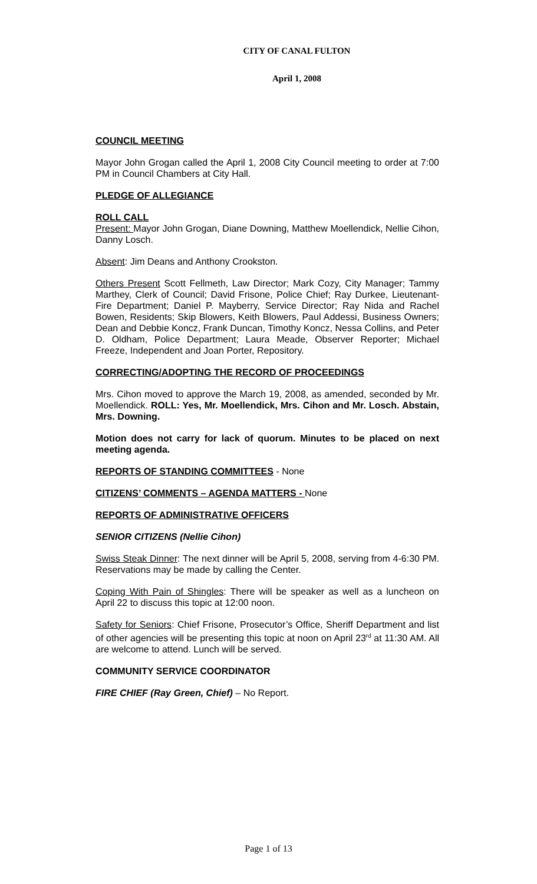CITY OF CANAL FULTON
April 1, 2008
COUNCIL MEETING
Mayor John Grogan called the April 1, 2008 City Council meeting to order at 7:00 PM in Council Chambers at City Hall.
PLEDGE OF ALLEGIANCE
ROLL CALL
Present: Mayor John Grogan, Diane Downing, Matthew Moellendick, Nellie Cihon, Danny Losch.
Absent: Jim Deans and Anthony Crookston.
Others Present Scott Fellmeth, Law Director; Mark Cozy, City Manager; Tammy Marthey, Clerk of Council; David Frisone, Police Chief; Ray Durkee, Lieutenant-Fire Department; Daniel P. Mayberry, Service Director; Ray Nida and Rachel Bowen, Residents; Skip Blowers, Keith Blowers, Paul Addessi, Business Owners; Dean and Debbie Koncz, Frank Duncan, Timothy Koncz, Nessa Collins, and Peter D. Oldham, Police Department; Laura Meade, Observer Reporter; Michael Freeze, Independent and Joan Porter, Repository.
CORRECTING/ADOPTING THE RECORD OF PROCEEDINGS
Mrs. Cihon moved to approve the March 19, 2008, as amended, seconded by Mr. Moellendick. ROLL: Yes, Mr. Moellendick, Mrs. Cihon and Mr. Losch. Abstain, Mrs. Downing.
Motion does not carry for lack of quorum. Minutes to be placed on next meeting agenda.
REPORTS OF STANDING COMMITTEES - None
CITIZENS’ COMMENTS – AGENDA MATTERS - None
REPORTS OF ADMINISTRATIVE OFFICERS
SENIOR CITIZENS (Nellie Cihon)
Swiss Steak Dinner: The next dinner will be April 5, 2008, serving from 4-6:30 PM. Reservations may be made by calling the Center.
Coping With Pain of Shingles: There will be speaker as well as a luncheon on April 22 to discuss this topic at 12:00 noon.
Safety for Seniors: Chief Frisone, Prosecutor’s Office, Sheriff Department and list of other agencies will be presenting this topic at noon on April 23<sup>rd</sup> at 11:30 AM. All are welcome to attend. Lunch will be served.
COMMUNITY SERVICE COORDINATOR
FIRE CHIEF (Ray Green, Chief) – No Report.
Page 1 of 13